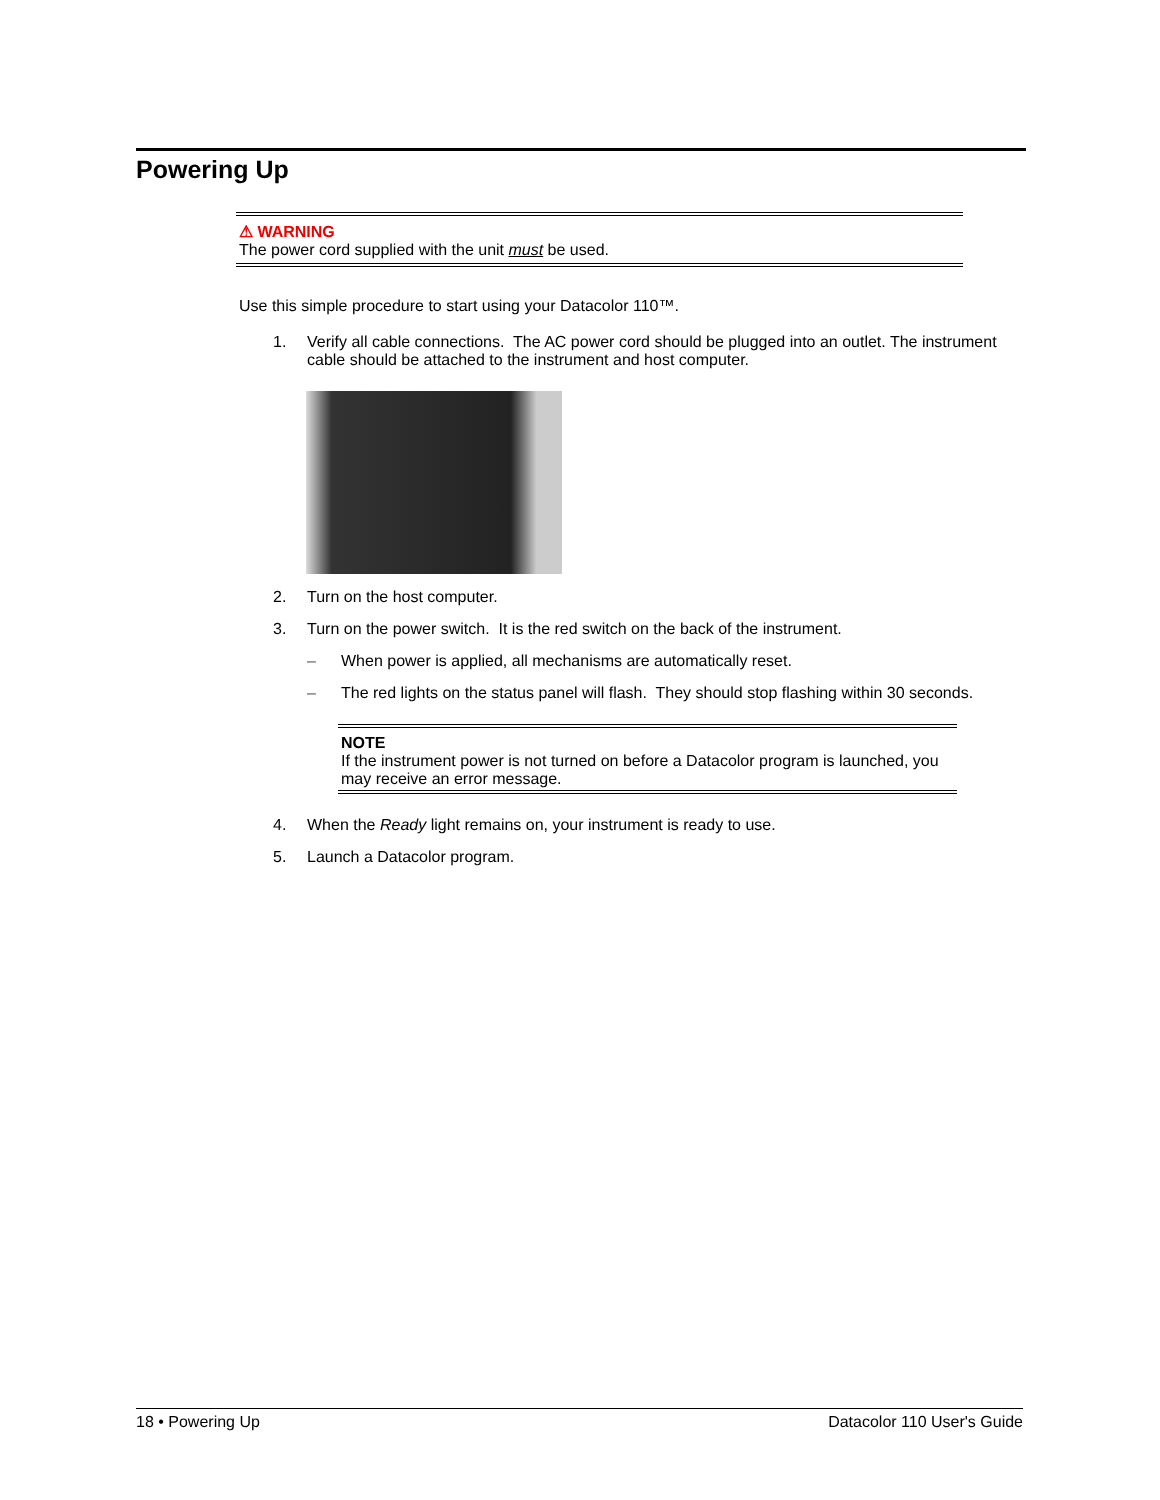Powering Up
⚠ WARNING
The power cord supplied with the unit must be used.
Use this simple procedure to start using your Datacolor 110™.
1. Verify all cable connections. The AC power cord should be plugged into an outlet. The instrument cable should be attached to the instrument and host computer.
2. Turn on the host computer.
3. Turn on the power switch. It is the red switch on the back of the instrument.
– When power is applied, all mechanisms are automatically reset.
– The red lights on the status panel will flash. They should stop flashing within 30 seconds.
NOTE
If the instrument power is not turned on before a Datacolor program is launched, you may receive an error message.
4. When the Ready light remains on, your instrument is ready to use.
5. Launch a Datacolor program.
18 • Powering Up Datacolor 110 User's Guide